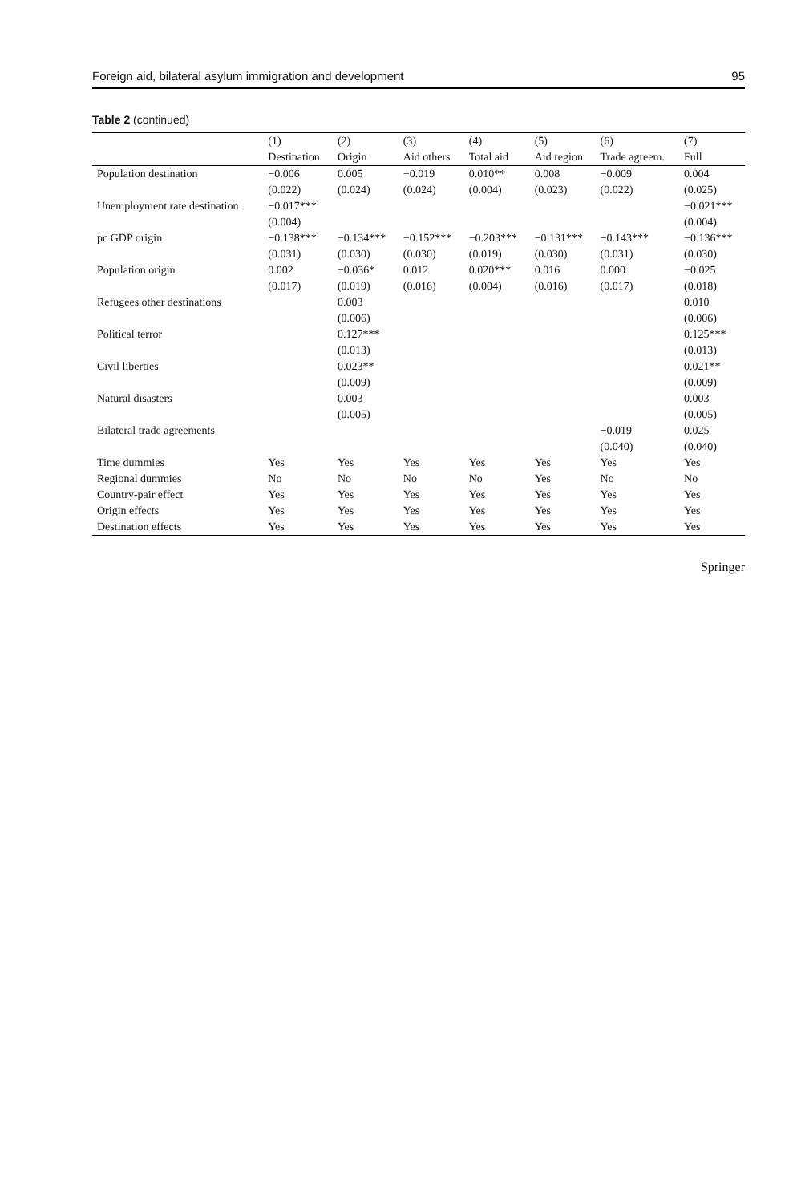Foreign aid, bilateral asylum immigration and development 95
Table 2 (continued)
| | (1) | (2) | (3) | (4) | (5) | (6) | (7) |
| --- | --- | --- | --- | --- | --- | --- | --- |
| | Destination | Origin | Aid others | Total aid | Aid region | Trade agreem. | Full |
| Population destination | −0.006 | 0.005 | −0.019 | 0.010** | 0.008 | −0.009 | 0.004 |
| | (0.022) | (0.024) | (0.024) | (0.004) | (0.023) | (0.022) | (0.025) |
| Unemployment rate destination | −0.017*** | | | | | | −0.021*** |
| | (0.004) | | | | | | (0.004) |
| pc GDP origin | −0.138*** | −0.134*** | −0.152*** | −0.203*** | −0.131*** | −0.143*** | −0.136*** |
| | (0.031) | (0.030) | (0.030) | (0.019) | (0.030) | (0.031) | (0.030) |
| Population origin | 0.002 | −0.036* | 0.012 | 0.020*** | 0.016 | 0.000 | −0.025 |
| | (0.017) | (0.019) | (0.016) | (0.004) | (0.016) | (0.017) | (0.018) |
| Refugees other destinations | | 0.003 | | | | | 0.010 |
| | | (0.006) | | | | | (0.006) |
| Political terror | | 0.127*** | | | | | 0.125*** |
| | | (0.013) | | | | | (0.013) |
| Civil liberties | | 0.023** | | | | | 0.021** |
| | | (0.009) | | | | | (0.009) |
| Natural disasters | | 0.003 | | | | | 0.003 |
| | | (0.005) | | | | | (0.005) |
| Bilateral trade agreements | | | | | | −0.019 | 0.025 |
| | | | | | | (0.040) | (0.040) |
| Time dummies | Yes | Yes | Yes | Yes | Yes | Yes | Yes |
| Regional dummies | No | No | No | No | Yes | No | No |
| Country-pair effect | Yes | Yes | Yes | Yes | Yes | Yes | Yes |
| Origin effects | Yes | Yes | Yes | Yes | Yes | Yes | Yes |
| Destination effects | Yes | Yes | Yes | Yes | Yes | Yes | Yes |
Springer